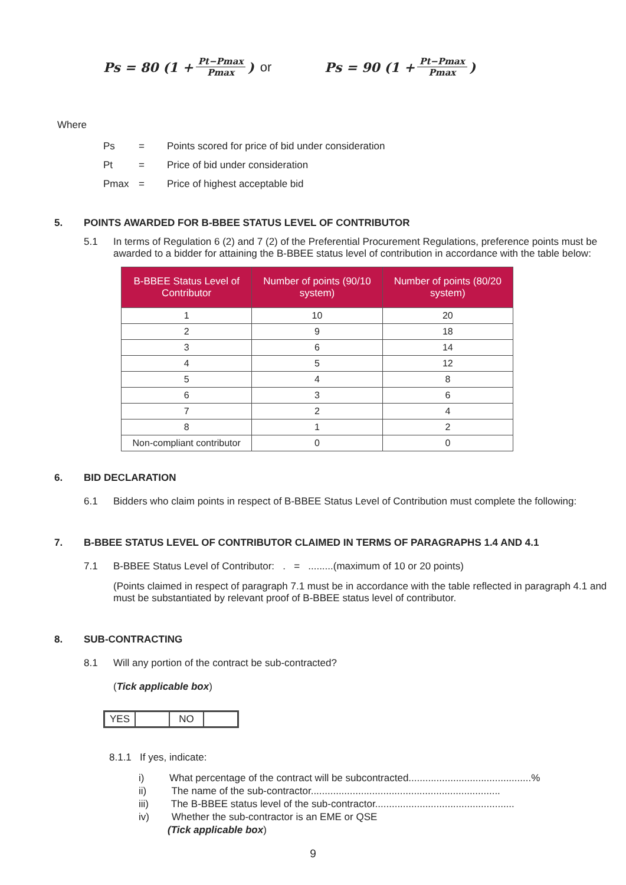Ps = 80 (1 + Pt−Pmax Pmax) or Ps = 90 (1 + Pt−Pmax Pmax)
Where
Ps = Points scored for price of bid under consideration
Pt = Price of bid under consideration
Pmax = Price of highest acceptable bid
5. POINTS AWARDED FOR B-BBEE STATUS LEVEL OF CONTRIBUTOR
5.1 In terms of Regulation 6 (2) and 7 (2) of the Preferential Procurement Regulations, preference points must be awarded to a bidder for attaining the B-BBEE status level of contribution in accordance with the table below:
| B-BBEE Status Level of Contributor | Number of points (90/10 system) | Number of points (80/20 system) |
| --- | --- | --- |
| 1 | 10 | 20 |
| 2 | 9 | 18 |
| 3 | 6 | 14 |
| 4 | 5 | 12 |
| 5 | 4 | 8 |
| 6 | 3 | 6 |
| 7 | 2 | 4 |
| 8 | 1 | 2 |
| Non-compliant contributor | 0 | 0 |
6. BID DECLARATION
6.1 Bidders who claim points in respect of B-BBEE Status Level of Contribution must complete the following:
7. B-BBEE STATUS LEVEL OF CONTRIBUTOR CLAIMED IN TERMS OF PARAGRAPHS 1.4 AND 4.1
7.1 B-BBEE Status Level of Contributor: . = .........(maximum of 10 or 20 points)
(Points claimed in respect of paragraph 7.1 must be in accordance with the table reflected in paragraph 4.1 and must be substantiated by relevant proof of B-BBEE status level of contributor.
8. SUB-CONTRACTING
8.1 Will any portion of the contract be sub-contracted?
(Tick applicable box)
YES NO
8.1.1 If yes, indicate:
i) What percentage of the contract will be subcontracted............................................%
ii) The name of the sub-contractor....................................................................
iii) The B-BBEE status level of the sub-contractor..................................................
iv) Whether the sub-contractor is an EME or QSE
(Tick applicable box)
9